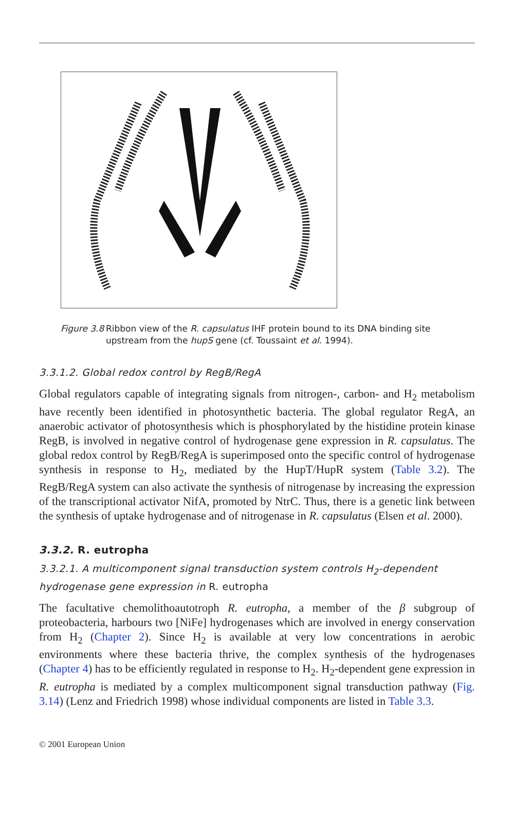Figure 3.8 Ribbon view of the R. capsulatus IHF protein bound to its DNA binding site upstream from the hupS gene (cf. Toussaint et al. 1994).
3.3.1.2. Global redox control by RegB/RegA
Global regulators capable of integrating signals from nitrogen-, carbon- and H<sub>2</sub> metabolism have recently been identified in photosynthetic bacteria. The global regulator RegA, an anaerobic activator of photosynthesis which is phosphorylated by the histidine protein kinase RegB, is involved in negative control of hydrogenase gene expression in R. capsulatus. The global redox control by RegB/RegA is superimposed onto the specific control of hydrogenase synthesis in response to H<sub>2</sub>, mediated by the HupT/HupR system (Table 3.2). The RegB/RegA system can also activate the synthesis of nitrogenase by increasing the expression of the transcriptional activator NifA, promoted by NtrC. Thus, there is a genetic link between the synthesis of uptake hydrogenase and of nitrogenase in R. capsulatus (Elsen et al. 2000).
3.3.2. R. eutropha
3.3.2.1. A multicomponent signal transduction system controls H<sub>2</sub>-dependent hydrogenase gene expression in R. eutropha
The facultative chemolithoautotroph R. eutropha, a member of the β subgroup of proteobacteria, harbours two [NiFe] hydrogenases which are involved in energy conservation from H<sub>2</sub> (Chapter 2). Since H<sub>2</sub> is available at very low concentrations in aerobic environments where these bacteria thrive, the complex synthesis of the hydrogenases (Chapter 4) has to be efficiently regulated in response to H<sub>2</sub>. H<sub>2</sub>-dependent gene expression in R. eutropha is mediated by a complex multicomponent signal transduction pathway (Fig. 3.14) (Lenz and Friedrich 1998) whose individual components are listed in Table 3.3.
© 2001 European Union